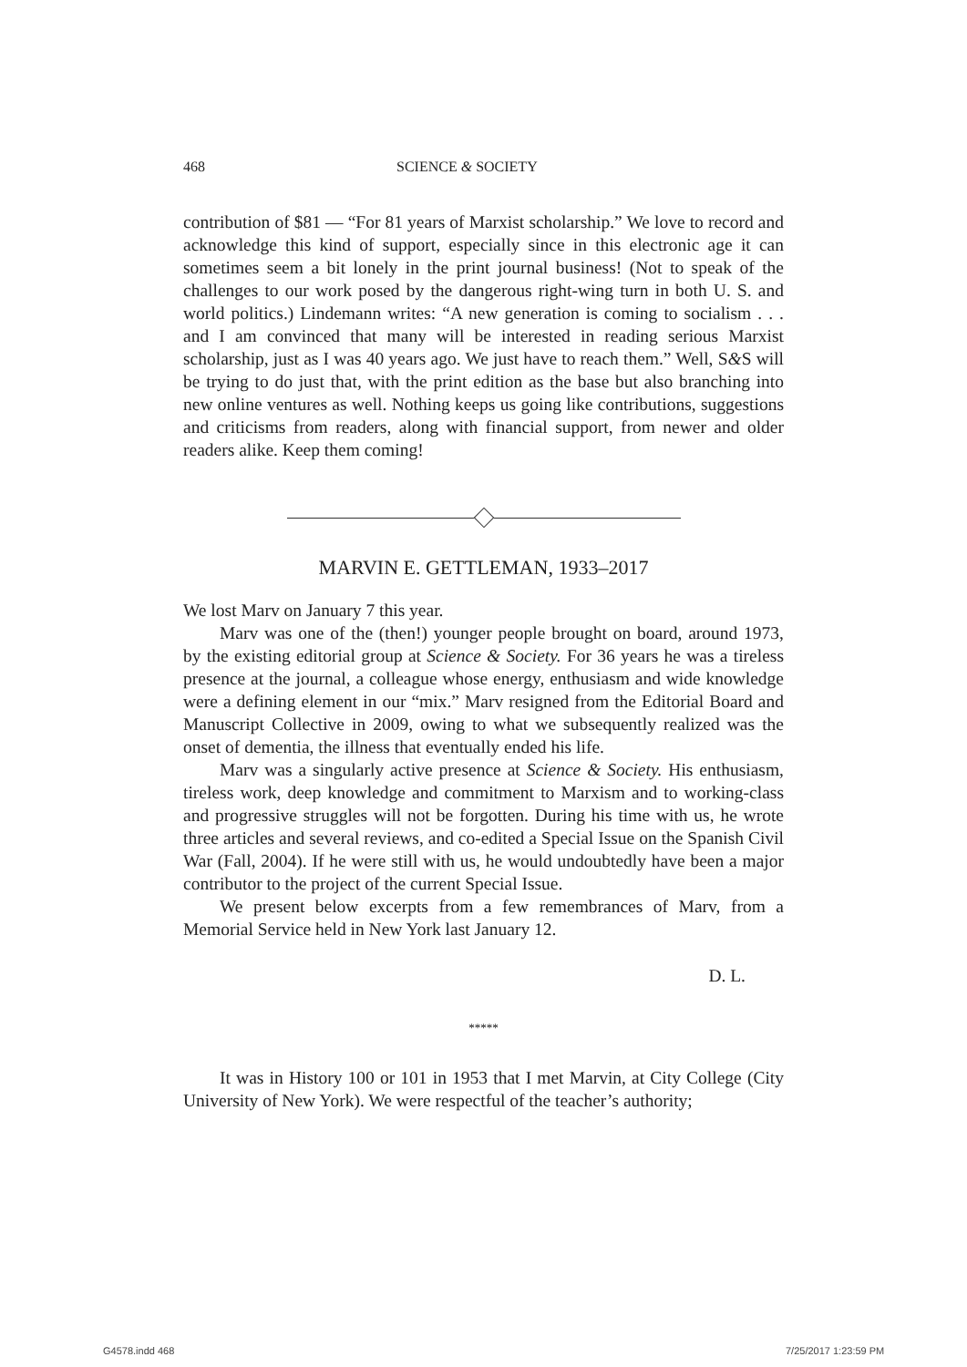468 SCIENCE & SOCIETY
contribution of $81 — “For 81 years of Marxist scholarship.” We love to record and acknowledge this kind of support, especially since in this electronic age it can sometimes seem a bit lonely in the print journal business! (Not to speak of the challenges to our work posed by the dangerous right-wing turn in both U. S. and world politics.) Lindemann writes: “A new generation is coming to socialism . . . and I am convinced that many will be interested in reading serious Marxist scholarship, just as I was 40 years ago. We just have to reach them.” Well, S&S will be trying to do just that, with the print edition as the base but also branching into new online ventures as well. Nothing keeps us going like contributions, suggestions and criticisms from readers, along with financial support, from newer and older readers alike. Keep them coming!
MARVIN E. GETTLEMAN, 1933–2017
We lost Marv on January 7 this year.
Marv was one of the (then!) younger people brought on board, around 1973, by the existing editorial group at Science & Society. For 36 years he was a tireless presence at the journal, a colleague whose energy, enthusiasm and wide knowledge were a defining element in our “mix.” Marv resigned from the Editorial Board and Manuscript Collective in 2009, owing to what we subsequently realized was the onset of dementia, the illness that eventually ended his life.
Marv was a singularly active presence at Science & Society. His enthusiasm, tireless work, deep knowledge and commitment to Marxism and to working-class and progressive struggles will not be forgotten. During his time with us, he wrote three articles and several reviews, and co-edited a Special Issue on the Spanish Civil War (Fall, 2004). If he were still with us, he would undoubtedly have been a major contributor to the project of the current Special Issue.
We present below excerpts from a few remembrances of Marv, from a Memorial Service held in New York last January 12.
D. L.
*****
It was in History 100 or 101 in 1953 that I met Marvin, at City College (City University of New York). We were respectful of the teacher’s authority;
G4578.indd 468 7/25/2017 1:23:59 PM